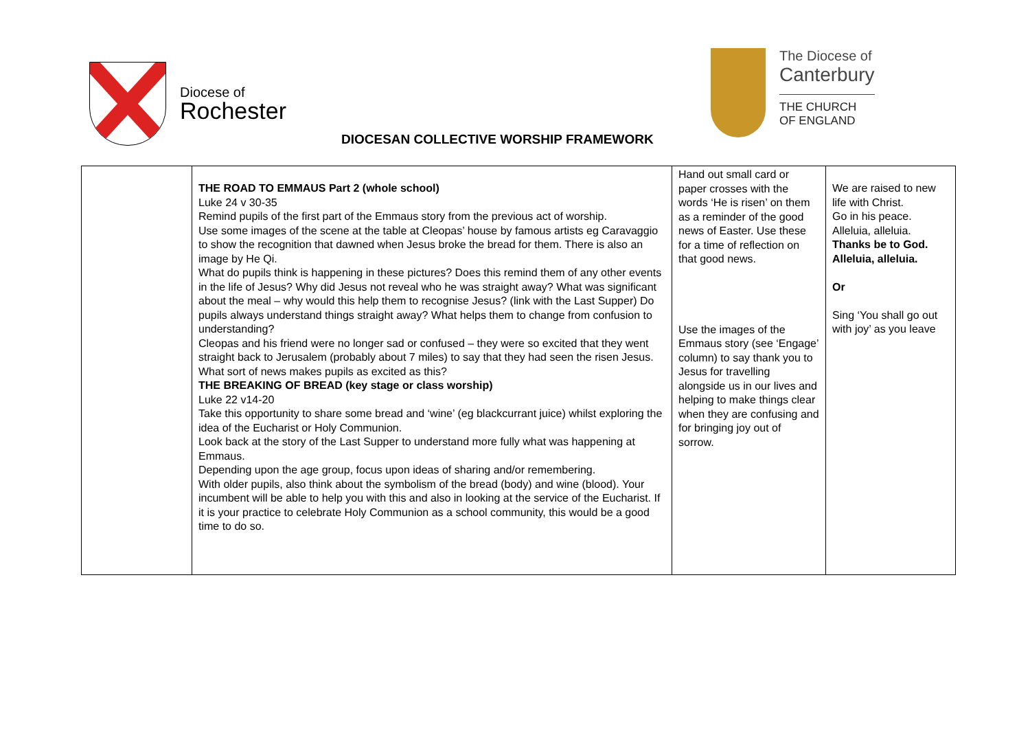Diocese of
Rochester
The Diocese of
Canterbury
THE CHURCH
OF ENGLAND
DIOCESAN COLLECTIVE WORSHIP FRAMEWORK
| | THE ROAD TO EMMAUS Part 2 (whole school) Luke 24 v 30-35 Remind pupils of the first part of the Emmaus story from the previous act of worship. Use some images of the scene at the table at Cleopas’ house by famous artists eg Caravaggio to show the recognition that dawned when Jesus broke the bread for them. There is also an image by He Qi. What do pupils think is happening in these pictures? Does this remind them of any other events in the life of Jesus? Why did Jesus not reveal who he was straight away? What was significant about the meal – why would this help them to recognise Jesus? (link with the Last Supper) Do pupils always understand things straight away? What helps them to change from confusion to understanding? Cleopas and his friend were no longer sad or confused – they were so excited that they went straight back to Jerusalem (probably about 7 miles) to say that they had seen the risen Jesus. What sort of news makes pupils as excited as this? THE BREAKING OF BREAD (key stage or class worship) Luke 22 v14-20 Take this opportunity to share some bread and ‘wine’ (eg blackcurrant juice) whilst exploring the idea of the Eucharist or Holy Communion. Look back at the story of the Last Supper to understand more fully what was happening at Emmaus. Depending upon the age group, focus upon ideas of sharing and/or remembering. With older pupils, also think about the symbolism of the bread (body) and wine (blood). Your incumbent will be able to help you with this and also in looking at the service of the Eucharist. If it is your practice to celebrate Holy Communion as a school community, this would be a good time to do so. | Hand out small card or paper crosses with the words ‘He is risen’ on them as a reminder of the good news of Easter. Use these for a time of reflection on that good news. Use the images of the Emmaus story (see ‘Engage’ column) to say thank you to Jesus for travelling alongside us in our lives and helping to make things clear when they are confusing and for bringing joy out of sorrow. | We are raised to new life with Christ. Go in his peace. Alleluia, alleluia. Thanks be to God. Alleluia, alleluia. Or Sing ‘You shall go out with joy’ as you leave |